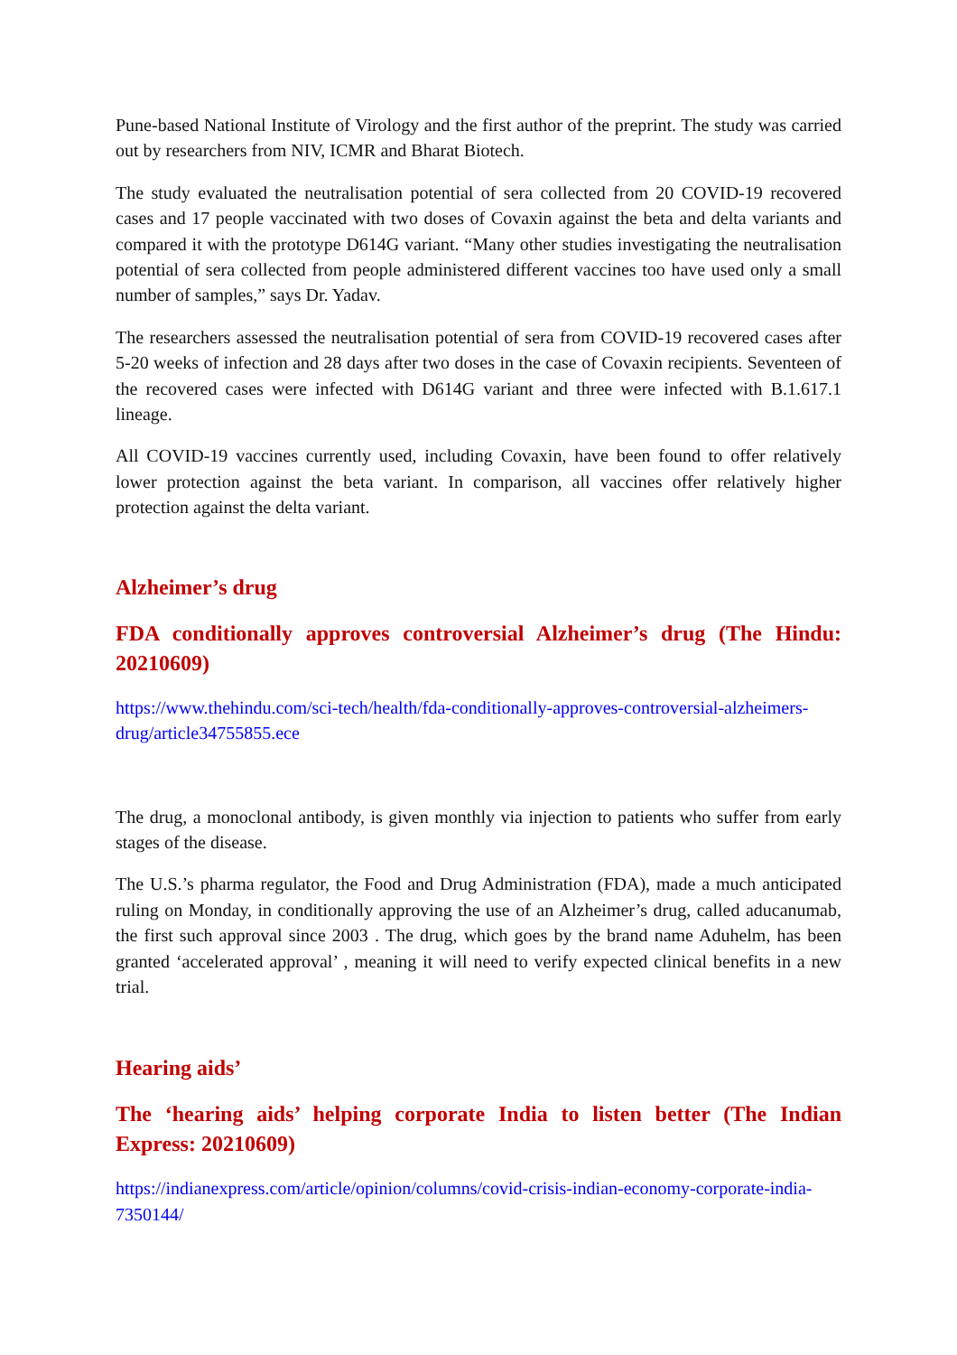Pune-based National Institute of Virology and the first author of the preprint. The study was carried out by researchers from NIV, ICMR and Bharat Biotech.
The study evaluated the neutralisation potential of sera collected from 20 COVID-19 recovered cases and 17 people vaccinated with two doses of Covaxin against the beta and delta variants and compared it with the prototype D614G variant. “Many other studies investigating the neutralisation potential of sera collected from people administered different vaccines too have used only a small number of samples,” says Dr. Yadav.
The researchers assessed the neutralisation potential of sera from COVID-19 recovered cases after 5-20 weeks of infection and 28 days after two doses in the case of Covaxin recipients. Seventeen of the recovered cases were infected with D614G variant and three were infected with B.1.617.1 lineage.
All COVID-19 vaccines currently used, including Covaxin, have been found to offer relatively lower protection against the beta variant. In comparison, all vaccines offer relatively higher protection against the delta variant.
Alzheimer’s drug
FDA conditionally approves controversial Alzheimer’s drug (The Hindu: 20210609)
https://www.thehindu.com/sci-tech/health/fda-conditionally-approves-controversial-alzheimers-drug/article34755855.ece
The drug, a monoclonal antibody, is given monthly via injection to patients who suffer from early stages of the disease.
The U.S.’s pharma regulator, the Food and Drug Administration (FDA), made a much anticipated ruling on Monday, in conditionally approving the use of an Alzheimer’s drug, called aducanumab, the first such approval since 2003 . The drug, which goes by the brand name Aduhelm, has been granted ‘accelerated approval’ , meaning it will need to verify expected clinical benefits in a new trial.
Hearing aids’
The ‘hearing aids’ helping corporate India to listen better (The Indian Express: 20210609)
https://indianexpress.com/article/opinion/columns/covid-crisis-indian-economy-corporate-india-7350144/